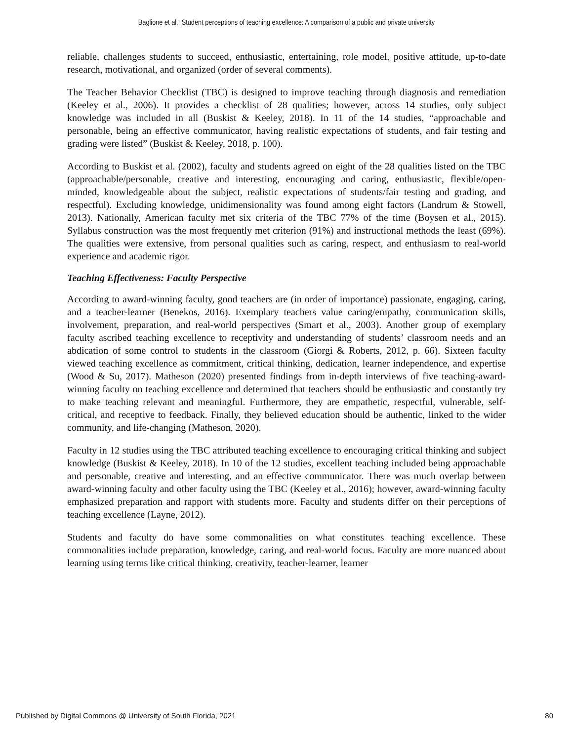Baglione et al.: Student perceptions of teaching excellence: A comparison of a public and private university
reliable, challenges students to succeed, enthusiastic, entertaining, role model, positive attitude, up-to-date research, motivational, and organized (order of several comments).
The Teacher Behavior Checklist (TBC) is designed to improve teaching through diagnosis and remediation (Keeley et al., 2006). It provides a checklist of 28 qualities; however, across 14 studies, only subject knowledge was included in all (Buskist & Keeley, 2018). In 11 of the 14 studies, “approachable and personable, being an effective communicator, having realistic expectations of students, and fair testing and grading were listed” (Buskist & Keeley, 2018, p. 100).
According to Buskist et al. (2002), faculty and students agreed on eight of the 28 qualities listed on the TBC (approachable/personable, creative and interesting, encouraging and caring, enthusiastic, flexible/open-minded, knowledgeable about the subject, realistic expectations of students/fair testing and grading, and respectful). Excluding knowledge, unidimensionality was found among eight factors (Landrum & Stowell, 2013). Nationally, American faculty met six criteria of the TBC 77% of the time (Boysen et al., 2015). Syllabus construction was the most frequently met criterion (91%) and instructional methods the least (69%). The qualities were extensive, from personal qualities such as caring, respect, and enthusiasm to real-world experience and academic rigor.
Teaching Effectiveness: Faculty Perspective
According to award-winning faculty, good teachers are (in order of importance) passionate, engaging, caring, and a teacher-learner (Benekos, 2016). Exemplary teachers value caring/empathy, communication skills, involvement, preparation, and real-world perspectives (Smart et al., 2003). Another group of exemplary faculty ascribed teaching excellence to receptivity and understanding of students’ classroom needs and an abdication of some control to students in the classroom (Giorgi & Roberts, 2012, p. 66). Sixteen faculty viewed teaching excellence as commitment, critical thinking, dedication, learner independence, and expertise (Wood & Su, 2017). Matheson (2020) presented findings from in-depth interviews of five teaching-award-winning faculty on teaching excellence and determined that teachers should be enthusiastic and constantly try to make teaching relevant and meaningful. Furthermore, they are empathetic, respectful, vulnerable, self-critical, and receptive to feedback. Finally, they believed education should be authentic, linked to the wider community, and life-changing (Matheson, 2020).
Faculty in 12 studies using the TBC attributed teaching excellence to encouraging critical thinking and subject knowledge (Buskist & Keeley, 2018). In 10 of the 12 studies, excellent teaching included being approachable and personable, creative and interesting, and an effective communicator. There was much overlap between award-winning faculty and other faculty using the TBC (Keeley et al., 2016); however, award-winning faculty emphasized preparation and rapport with students more. Faculty and students differ on their perceptions of teaching excellence (Layne, 2012).
Students and faculty do have some commonalities on what constitutes teaching excellence. These commonalities include preparation, knowledge, caring, and real-world focus. Faculty are more nuanced about learning using terms like critical thinking, creativity, teacher-learner, learner
Published by Digital Commons @ University of South Florida, 2021 80